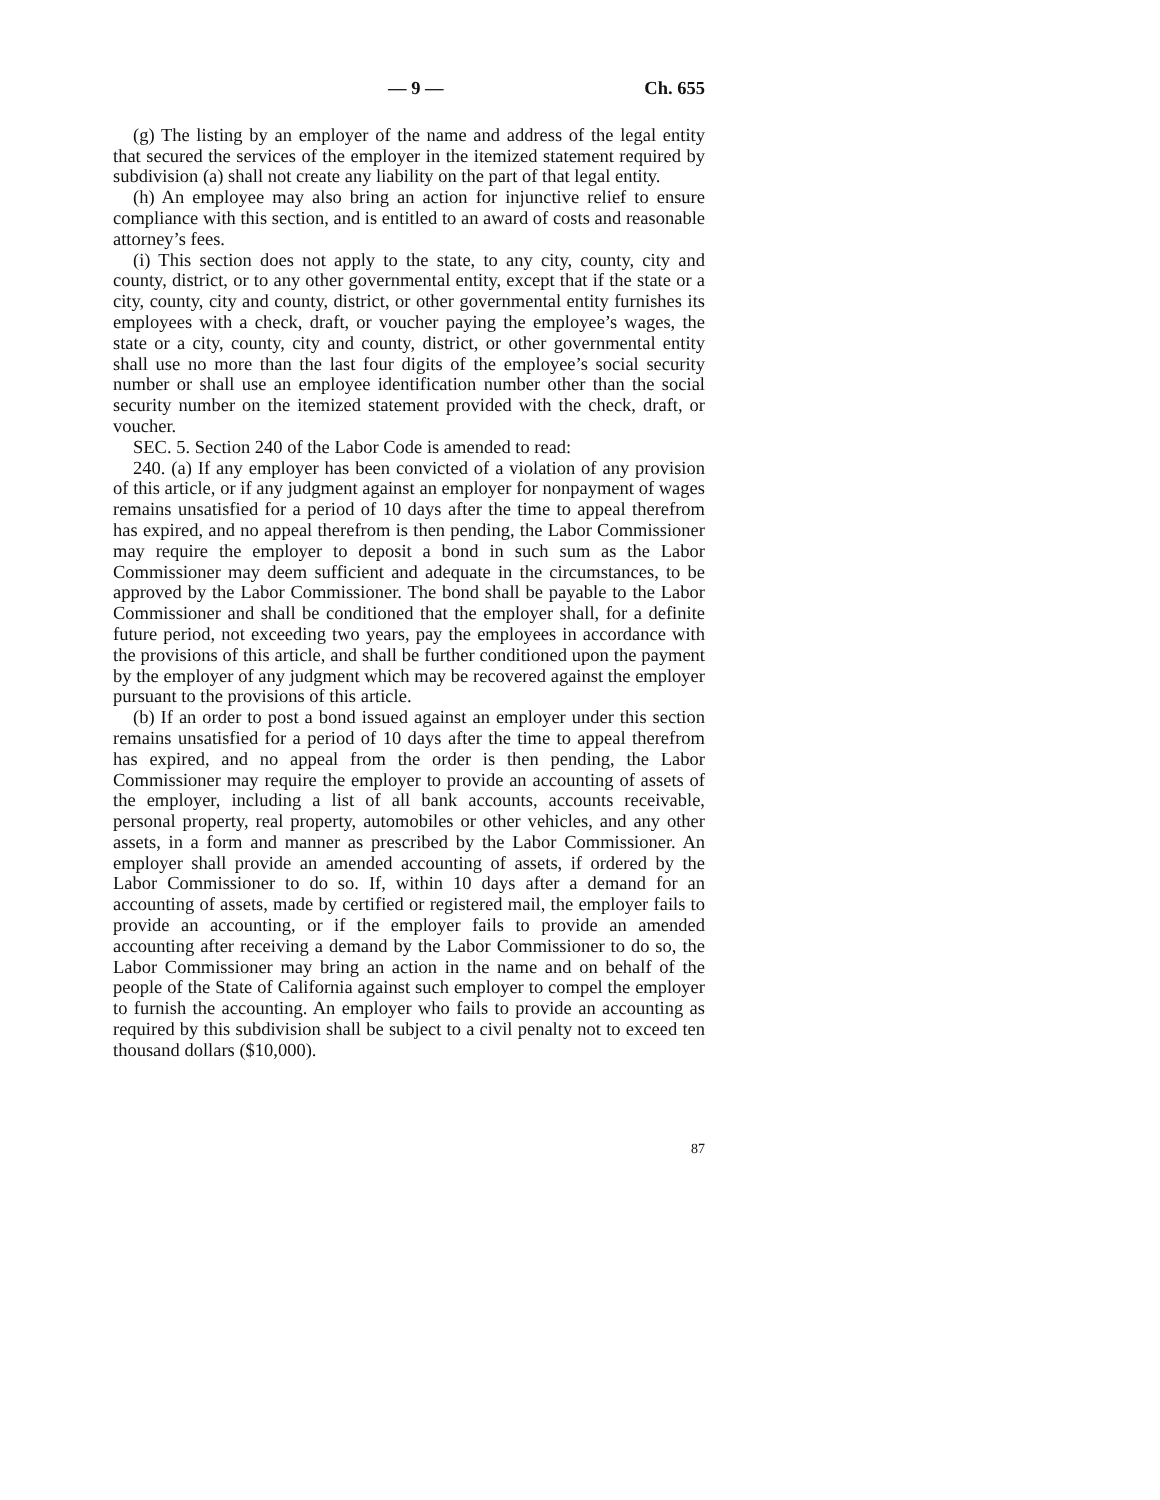— 9 — Ch. 655
(g) The listing by an employer of the name and address of the legal entity that secured the services of the employer in the itemized statement required by subdivision (a) shall not create any liability on the part of that legal entity.
(h) An employee may also bring an action for injunctive relief to ensure compliance with this section, and is entitled to an award of costs and reasonable attorney’s fees.
(i) This section does not apply to the state, to any city, county, city and county, district, or to any other governmental entity, except that if the state or a city, county, city and county, district, or other governmental entity furnishes its employees with a check, draft, or voucher paying the employee’s wages, the state or a city, county, city and county, district, or other governmental entity shall use no more than the last four digits of the employee’s social security number or shall use an employee identification number other than the social security number on the itemized statement provided with the check, draft, or voucher.
SEC. 5. Section 240 of the Labor Code is amended to read:
240. (a) If any employer has been convicted of a violation of any provision of this article, or if any judgment against an employer for nonpayment of wages remains unsatisfied for a period of 10 days after the time to appeal therefrom has expired, and no appeal therefrom is then pending, the Labor Commissioner may require the employer to deposit a bond in such sum as the Labor Commissioner may deem sufficient and adequate in the circumstances, to be approved by the Labor Commissioner. The bond shall be payable to the Labor Commissioner and shall be conditioned that the employer shall, for a definite future period, not exceeding two years, pay the employees in accordance with the provisions of this article, and shall be further conditioned upon the payment by the employer of any judgment which may be recovered against the employer pursuant to the provisions of this article.
(b) If an order to post a bond issued against an employer under this section remains unsatisfied for a period of 10 days after the time to appeal therefrom has expired, and no appeal from the order is then pending, the Labor Commissioner may require the employer to provide an accounting of assets of the employer, including a list of all bank accounts, accounts receivable, personal property, real property, automobiles or other vehicles, and any other assets, in a form and manner as prescribed by the Labor Commissioner. An employer shall provide an amended accounting of assets, if ordered by the Labor Commissioner to do so. If, within 10 days after a demand for an accounting of assets, made by certified or registered mail, the employer fails to provide an accounting, or if the employer fails to provide an amended accounting after receiving a demand by the Labor Commissioner to do so, the Labor Commissioner may bring an action in the name and on behalf of the people of the State of California against such employer to compel the employer to furnish the accounting. An employer who fails to provide an accounting as required by this subdivision shall be subject to a civil penalty not to exceed ten thousand dollars ($10,000).
87